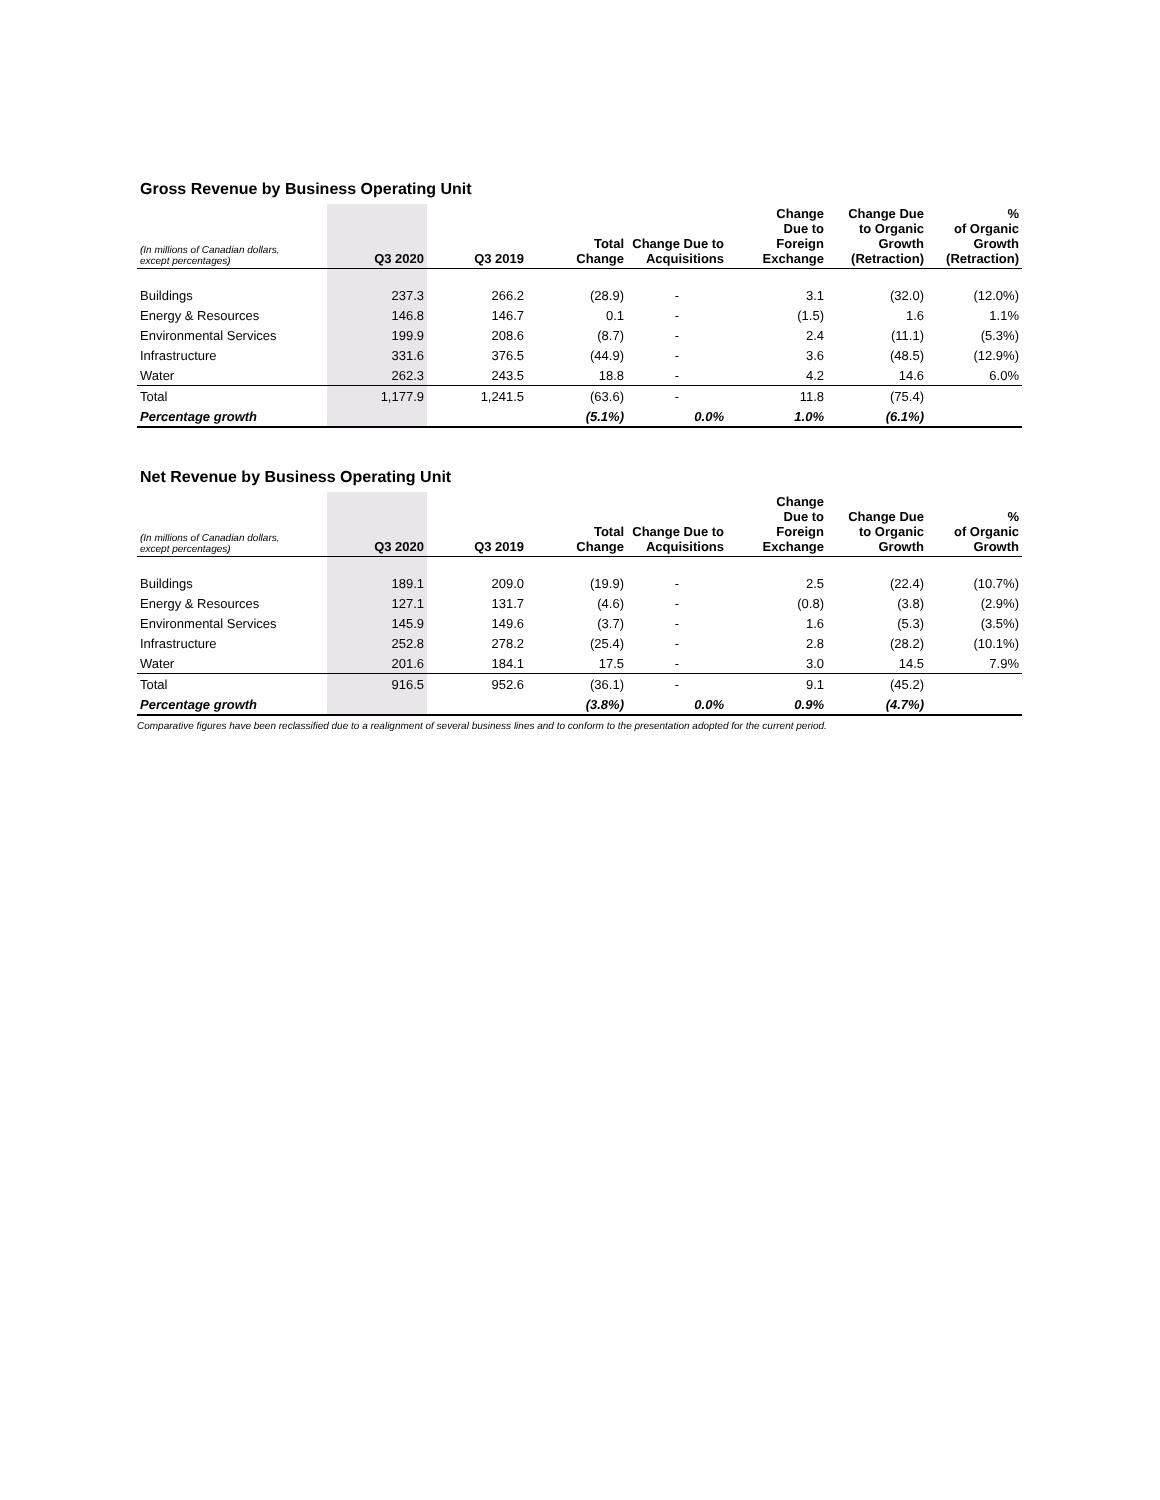Gross Revenue by Business Operating Unit
| (In millions of Canadian dollars, except percentages) | Q3 2020 | Q3 2019 | Total Change | Change Due to Acquisitions | Change Due to Foreign Exchange | Change Due to Organic Growth (Retraction) | % of Organic Growth (Retraction) |
| --- | --- | --- | --- | --- | --- | --- | --- |
| Buildings | 237.3 | 266.2 | (28.9) | - | 3.1 | (32.0) | (12.0%) |
| Energy & Resources | 146.8 | 146.7 | 0.1 | - | (1.5) | 1.6 | 1.1% |
| Environmental Services | 199.9 | 208.6 | (8.7) | - | 2.4 | (11.1) | (5.3%) |
| Infrastructure | 331.6 | 376.5 | (44.9) | - | 3.6 | (48.5) | (12.9%) |
| Water | 262.3 | 243.5 | 18.8 | - | 4.2 | 14.6 | 6.0% |
| Total | 1,177.9 | 1,241.5 | (63.6) | - | 11.8 | (75.4) | |
| Percentage growth | | | (5.1%) | 0.0% | 1.0% | (6.1%) | |
Net Revenue by Business Operating Unit
| (In millions of Canadian dollars, except percentages) | Q3 2020 | Q3 2019 | Total Change | Change Due to Acquisitions | Change Due to Foreign Exchange | Change Due to Organic Growth | % of Organic Growth |
| --- | --- | --- | --- | --- | --- | --- | --- |
| Buildings | 189.1 | 209.0 | (19.9) | - | 2.5 | (22.4) | (10.7%) |
| Energy & Resources | 127.1 | 131.7 | (4.6) | - | (0.8) | (3.8) | (2.9%) |
| Environmental Services | 145.9 | 149.6 | (3.7) | - | 1.6 | (5.3) | (3.5%) |
| Infrastructure | 252.8 | 278.2 | (25.4) | - | 2.8 | (28.2) | (10.1%) |
| Water | 201.6 | 184.1 | 17.5 | - | 3.0 | 14.5 | 7.9% |
| Total | 916.5 | 952.6 | (36.1) | - | 9.1 | (45.2) | |
| Percentage growth | | | (3.8%) | 0.0% | 0.9% | (4.7%) | |
Comparative figures have been reclassified due to a realignment of several business lines and to conform to the presentation adopted for the current period.